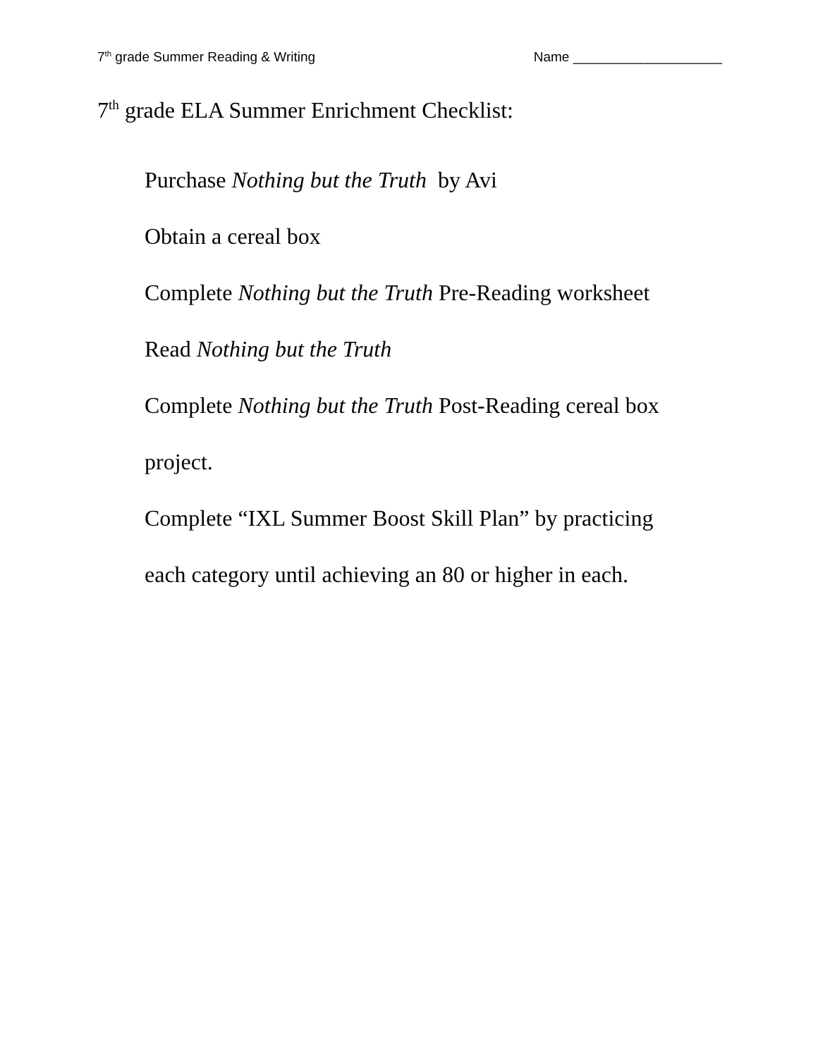7<sup>th</sup> grade Summer Reading & Writing Name ____________________
7<sup>th</sup> grade ELA Summer Enrichment Checklist:
Purchase Nothing but the Truth by Avi
Obtain a cereal box
Complete Nothing but the Truth Pre-Reading worksheet
Read Nothing but the Truth
Complete Nothing but the Truth Post-Reading cereal box
project.
Complete “IXL Summer Boost Skill Plan” by practicing
each category until achieving an 80 or higher in each.